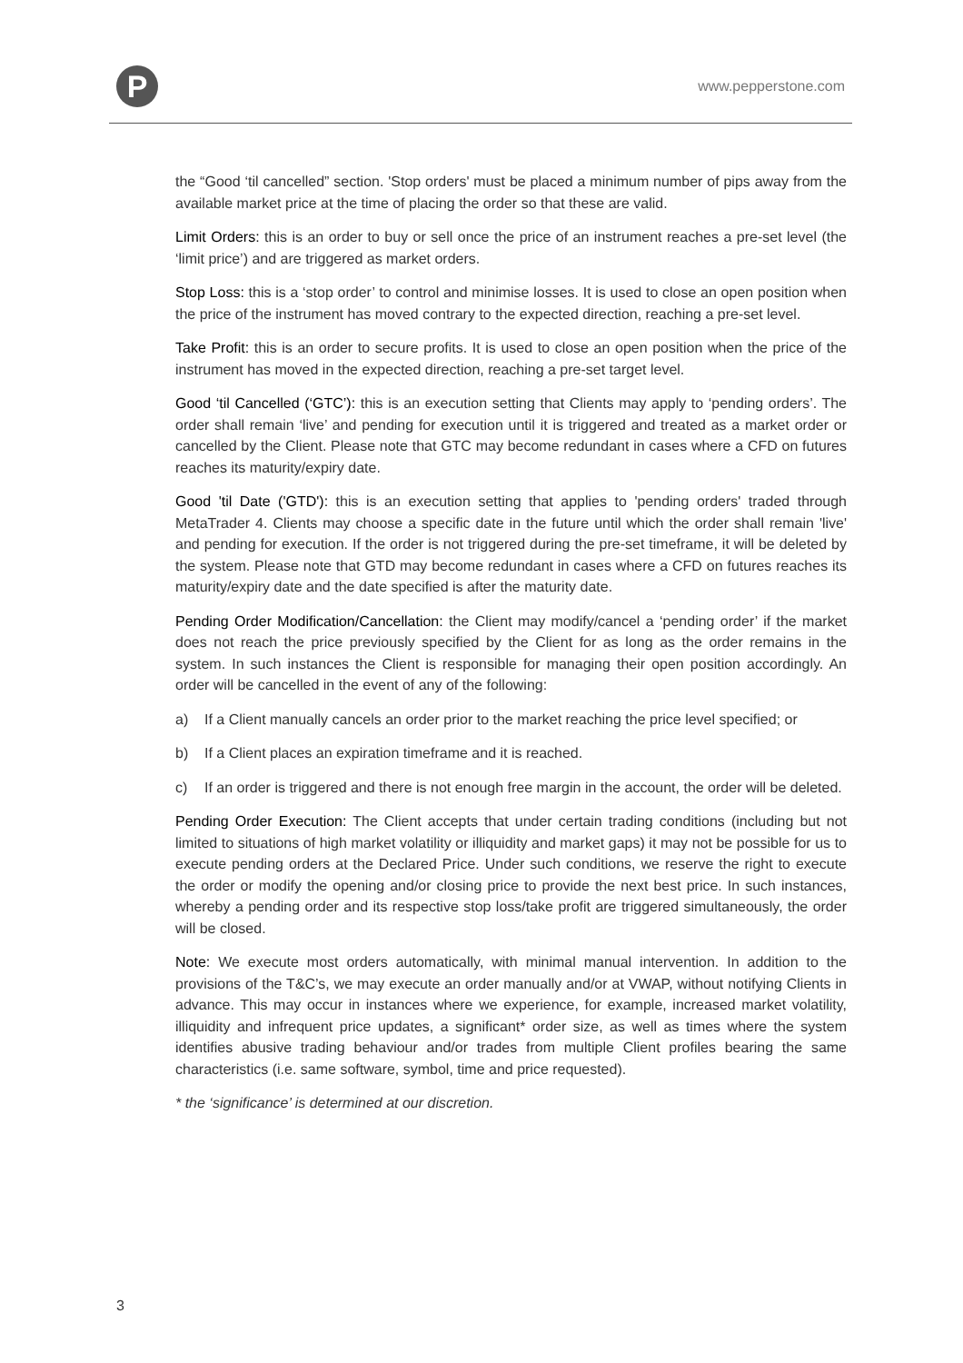P
www.pepperstone.com
the “Good ‘til cancelled” section. 'Stop orders' must be placed a minimum number of pips away from the available market price at the time of placing the order so that these are valid.
Limit Orders: this is an order to buy or sell once the price of an instrument reaches a pre-set level (the ‘limit price’) and are triggered as market orders.
Stop Loss: this is a ‘stop order’ to control and minimise losses. It is used to close an open position when the price of the instrument has moved contrary to the expected direction, reaching a pre-set level.
Take Profit: this is an order to secure profits. It is used to close an open position when the price of the instrument has moved in the expected direction, reaching a pre-set target level.
Good ‘til Cancelled (‘GTC’): this is an execution setting that Clients may apply to ‘pending orders’. The order shall remain ‘live’ and pending for execution until it is triggered and treated as a market order or cancelled by the Client. Please note that GTC may become redundant in cases where a CFD on futures reaches its maturity/expiry date.
Good 'til Date ('GTD'): this is an execution setting that applies to 'pending orders' traded through MetaTrader 4. Clients may choose a specific date in the future until which the order shall remain 'live' and pending for execution. If the order is not triggered during the pre-set timeframe, it will be deleted by the system. Please note that GTD may become redundant in cases where a CFD on futures reaches its maturity/expiry date and the date specified is after the maturity date.
Pending Order Modification/Cancellation: the Client may modify/cancel a ‘pending order’ if the market does not reach the price previously specified by the Client for as long as the order remains in the system. In such instances the Client is responsible for managing their open position accordingly. An order will be cancelled in the event of any of the following:
a) If a Client manually cancels an order prior to the market reaching the price level specified; or
b) If a Client places an expiration timeframe and it is reached.
c) If an order is triggered and there is not enough free margin in the account, the order will be deleted.
Pending Order Execution: The Client accepts that under certain trading conditions (including but not limited to situations of high market volatility or illiquidity and market gaps) it may not be possible for us to execute pending orders at the Declared Price. Under such conditions, we reserve the right to execute the order or modify the opening and/or closing price to provide the next best price. In such instances, whereby a pending order and its respective stop loss/take profit are triggered simultaneously, the order will be closed.
Note: We execute most orders automatically, with minimal manual intervention. In addition to the provisions of the T&C’s, we may execute an order manually and/or at VWAP, without notifying Clients in advance. This may occur in instances where we experience, for example, increased market volatility, illiquidity and infrequent price updates, a significant* order size, as well as times where the system identifies abusive trading behaviour and/or trades from multiple Client profiles bearing the same characteristics (i.e. same software, symbol, time and price requested).
* the ‘significance’ is determined at our discretion.
3